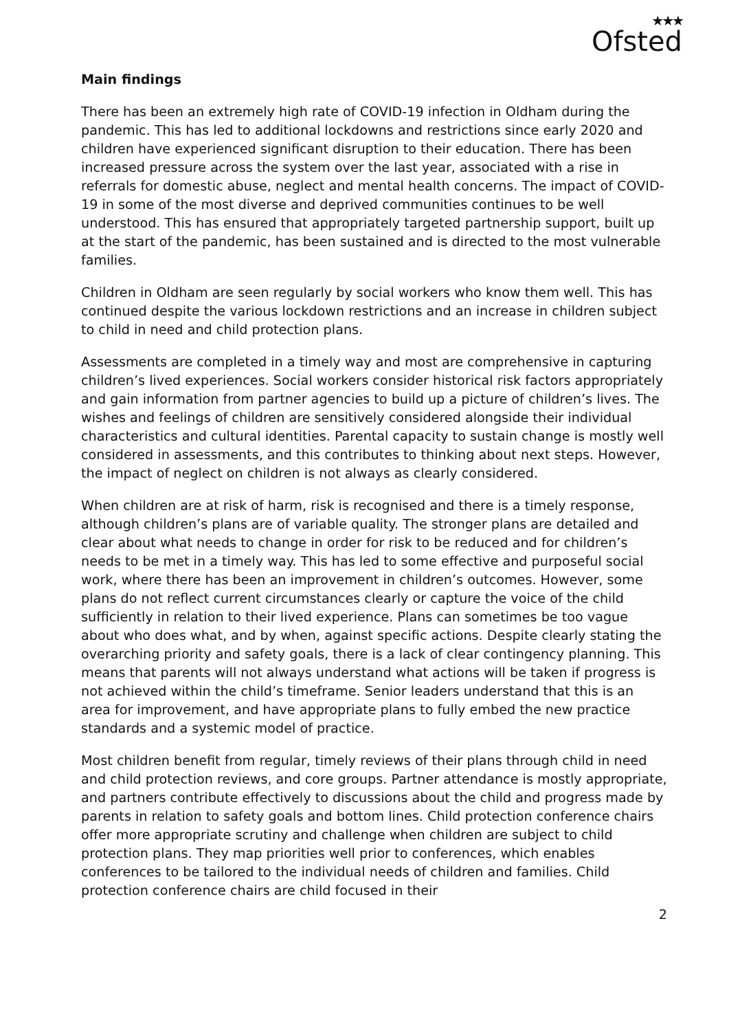★★★
Ofsted
Main findings
There has been an extremely high rate of COVID-19 infection in Oldham during the pandemic. This has led to additional lockdowns and restrictions since early 2020 and children have experienced significant disruption to their education. There has been increased pressure across the system over the last year, associated with a rise in referrals for domestic abuse, neglect and mental health concerns. The impact of COVID-19 in some of the most diverse and deprived communities continues to be well understood. This has ensured that appropriately targeted partnership support, built up at the start of the pandemic, has been sustained and is directed to the most vulnerable families.
Children in Oldham are seen regularly by social workers who know them well. This has continued despite the various lockdown restrictions and an increase in children subject to child in need and child protection plans.
Assessments are completed in a timely way and most are comprehensive in capturing children’s lived experiences. Social workers consider historical risk factors appropriately and gain information from partner agencies to build up a picture of children’s lives. The wishes and feelings of children are sensitively considered alongside their individual characteristics and cultural identities. Parental capacity to sustain change is mostly well considered in assessments, and this contributes to thinking about next steps. However, the impact of neglect on children is not always as clearly considered.
When children are at risk of harm, risk is recognised and there is a timely response, although children’s plans are of variable quality. The stronger plans are detailed and clear about what needs to change in order for risk to be reduced and for children’s needs to be met in a timely way. This has led to some effective and purposeful social work, where there has been an improvement in children’s outcomes. However, some plans do not reflect current circumstances clearly or capture the voice of the child sufficiently in relation to their lived experience. Plans can sometimes be too vague about who does what, and by when, against specific actions. Despite clearly stating the overarching priority and safety goals, there is a lack of clear contingency planning. This means that parents will not always understand what actions will be taken if progress is not achieved within the child’s timeframe. Senior leaders understand that this is an area for improvement, and have appropriate plans to fully embed the new practice standards and a systemic model of practice.
Most children benefit from regular, timely reviews of their plans through child in need and child protection reviews, and core groups. Partner attendance is mostly appropriate, and partners contribute effectively to discussions about the child and progress made by parents in relation to safety goals and bottom lines. Child protection conference chairs offer more appropriate scrutiny and challenge when children are subject to child protection plans. They map priorities well prior to conferences, which enables conferences to be tailored to the individual needs of children and families. Child protection conference chairs are child focused in their
2